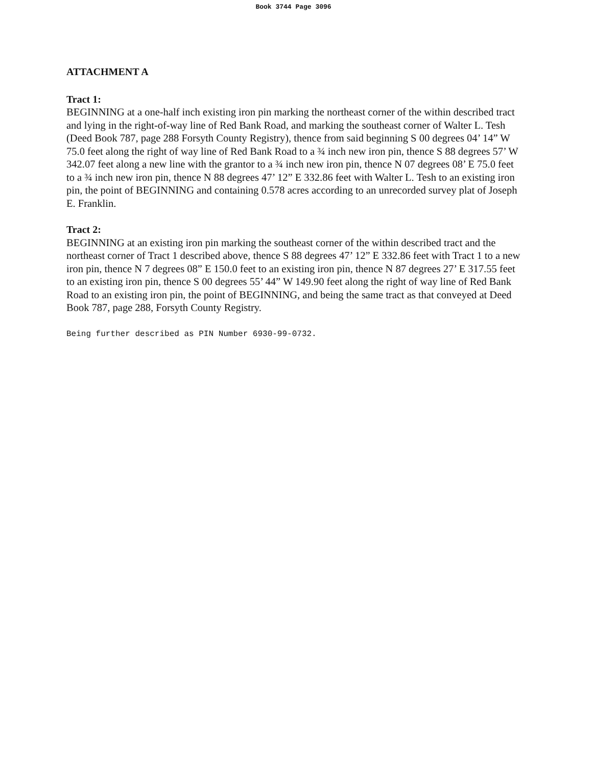Book 3744 Page 3096
ATTACHMENT A
Tract 1:
BEGINNING at a one-half inch existing iron pin marking the northeast corner of the within described tract and lying in the right-of-way line of Red Bank Road, and marking the southeast corner of Walter L. Tesh (Deed Book 787, page 288 Forsyth County Registry), thence from said beginning S 00 degrees 04’ 14” W 75.0 feet along the right of way line of Red Bank Road to a ¾ inch new iron pin, thence S 88 degrees 57’ W 342.07 feet along a new line with the grantor to a ¾ inch new iron pin, thence N 07 degrees 08’ E 75.0 feet to a ¾ inch new iron pin, thence N 88 degrees 47’ 12” E 332.86 feet with Walter L. Tesh to an existing iron pin, the point of BEGINNING and containing 0.578 acres according to an unrecorded survey plat of Joseph E. Franklin.
Tract 2:
BEGINNING at an existing iron pin marking the southeast corner of the within described tract and the northeast corner of Tract 1 described above, thence S 88 degrees 47’ 12” E 332.86 feet with Tract 1 to a new iron pin, thence N 7 degrees 08” E 150.0 feet to an existing iron pin, thence N 87 degrees 27’ E 317.55 feet to an existing iron pin, thence S 00 degrees 55’ 44” W 149.90 feet along the right of way line of Red Bank Road to an existing iron pin, the point of BEGINNING, and being the same tract as that conveyed at Deed Book 787, page 288, Forsyth County Registry.
Being further described as PIN Number 6930-99-0732.